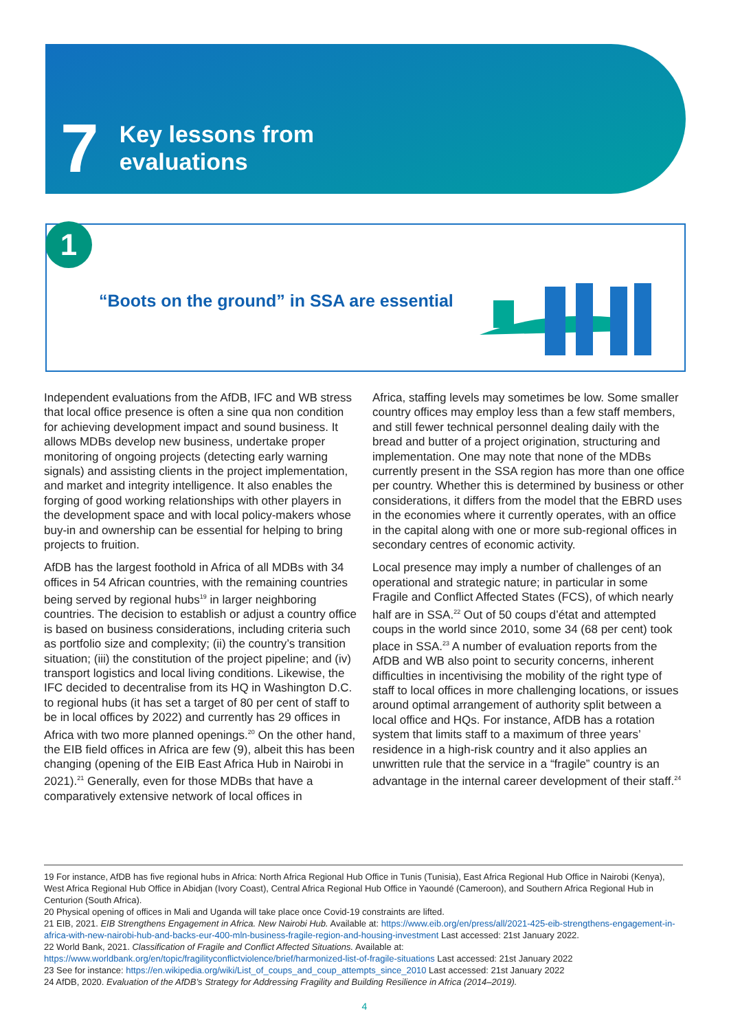7 Key lessons from
evaluations
“Boots on the ground” in SSA are essential 1
Independent evaluations from the AfDB, IFC and WB stress that local office presence is often a sine qua non condition for achieving development impact and sound business. It allows MDBs develop new business, undertake proper monitoring of ongoing projects (detecting early warning signals) and assisting clients in the project implementation, and market and integrity intelligence. It also enables the forging of good working relationships with other players in the development space and with local policy-makers whose buy-in and ownership can be essential for helping to bring projects to fruition.
AfDB has the largest foothold in Africa of all MDBs with 34 offices in 54 African countries, with the remaining countries being served by regional hubs<sup>19</sup> in larger neighboring countries. The decision to establish or adjust a country office is based on business considerations, including criteria such as portfolio size and complexity; (ii) the country’s transition situation; (iii) the constitution of the project pipeline; and (iv) transport logistics and local living conditions. Likewise, the IFC decided to decentralise from its HQ in Washington D.C. to regional hubs (it has set a target of 80 per cent of staff to be in local offices by 2022) and currently has 29 offices in Africa with two more planned openings.<sup>20</sup> On the other hand, the EIB field offices in Africa are few (9), albeit this has been changing (opening of the EIB East Africa Hub in Nairobi in 2021).<sup>21</sup> Generally, even for those MDBs that have a comparatively extensive network of local offices in
Africa, staffing levels may sometimes be low. Some smaller country offices may employ less than a few staff members, and still fewer technical personnel dealing daily with the bread and butter of a project origination, structuring and implementation. One may note that none of the MDBs currently present in the SSA region has more than one office per country. Whether this is determined by business or other considerations, it differs from the model that the EBRD uses in the economies where it currently operates, with an office in the capital along with one or more sub-regional offices in secondary centres of economic activity.
Local presence may imply a number of challenges of an operational and strategic nature; in particular in some Fragile and Conflict Affected States (FCS), of which nearly half are in SSA.<sup>22</sup> Out of 50 coups d’état and attempted coups in the world since 2010, some 34 (68 per cent) took place in SSA.<sup>23</sup> A number of evaluation reports from the AfDB and WB also point to security concerns, inherent difficulties in incentivising the mobility of the right type of staff to local offices in more challenging locations, or issues around optimal arrangement of authority split between a local office and HQs. For instance, AfDB has a rotation system that limits staff to a maximum of three years’ residence in a high-risk country and it also applies an unwritten rule that the service in a “fragile” country is an advantage in the internal career development of their staff.<sup>24</sup>
19 For instance, AfDB has five regional hubs in Africa: North Africa Regional Hub Office in Tunis (Tunisia), East Africa Regional Hub Office in Nairobi (Kenya), West Africa Regional Hub Office in Abidjan (Ivory Coast), Central Africa Regional Hub Office in Yaoundé (Cameroon), and Southern Africa Regional Hub in Centurion (South Africa).
20 Physical opening of offices in Mali and Uganda will take place once Covid-19 constraints are lifted.
21 EIB, 2021. EIB Strengthens Engagement in Africa. New Nairobi Hub. Available at: https://www.eib.org/en/press/all/2021-425-eib-strengthens-engagement-in-africa-with-new-nairobi-hub-and-backs-eur-400-mln-business-fragile-region-and-housing-investment Last accessed: 21st January 2022.
22 World Bank, 2021. Classification of Fragile and Conflict Affected Situations. Available at: https://www.worldbank.org/en/topic/fragilityconflictviolence/brief/harmonized-list-of-fragile-situations Last accessed: 21st January 2022
23 See for instance: https://en.wikipedia.org/wiki/List_of_coups_and_coup_attempts_since_2010 Last accessed: 21st January 2022
24 AfDB, 2020. Evaluation of the AfDB’s Strategy for Addressing Fragility and Building Resilience in Africa (2014–2019).
4